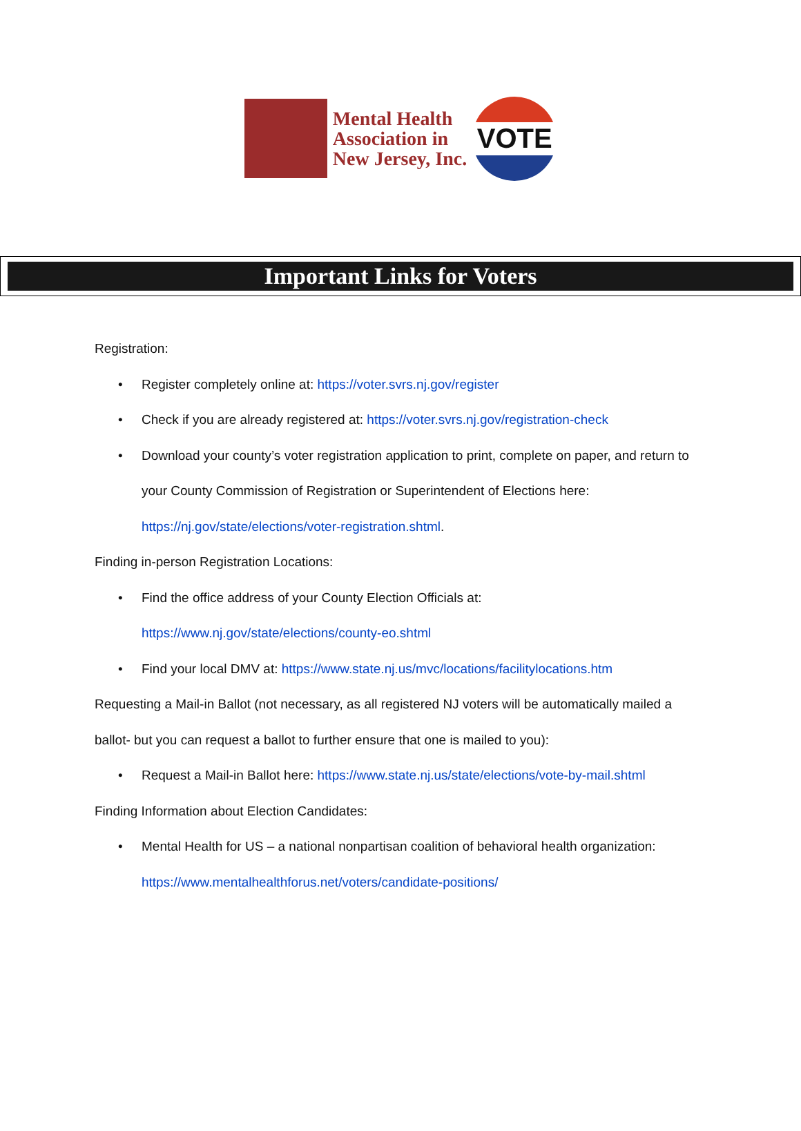Mental Health
Association in
New Jersey, Inc.
VOTE
Important Links for Voters
Registration:
Register completely online at: https://voter.svrs.nj.gov/register
Check if you are already registered at: https://voter.svrs.nj.gov/registration-check
Download your county’s voter registration application to print, complete on paper, and return to your County Commission of Registration or Superintendent of Elections here: https://nj.gov/state/elections/voter-registration.shtml.
Finding in-person Registration Locations:
Find the office address of your County Election Officials at:
https://www.nj.gov/state/elections/county-eo.shtml
Find your local DMV at: https://www.state.nj.us/mvc/locations/facilitylocations.htm
Requesting a Mail-in Ballot (not necessary, as all registered NJ voters will be automatically mailed a ballot- but you can request a ballot to further ensure that one is mailed to you):
Request a Mail-in Ballot here: https://www.state.nj.us/state/elections/vote-by-mail.shtml
Finding Information about Election Candidates:
Mental Health for US – a national nonpartisan coalition of behavioral health organization:
https://www.mentalhealthforus.net/voters/candidate-positions/